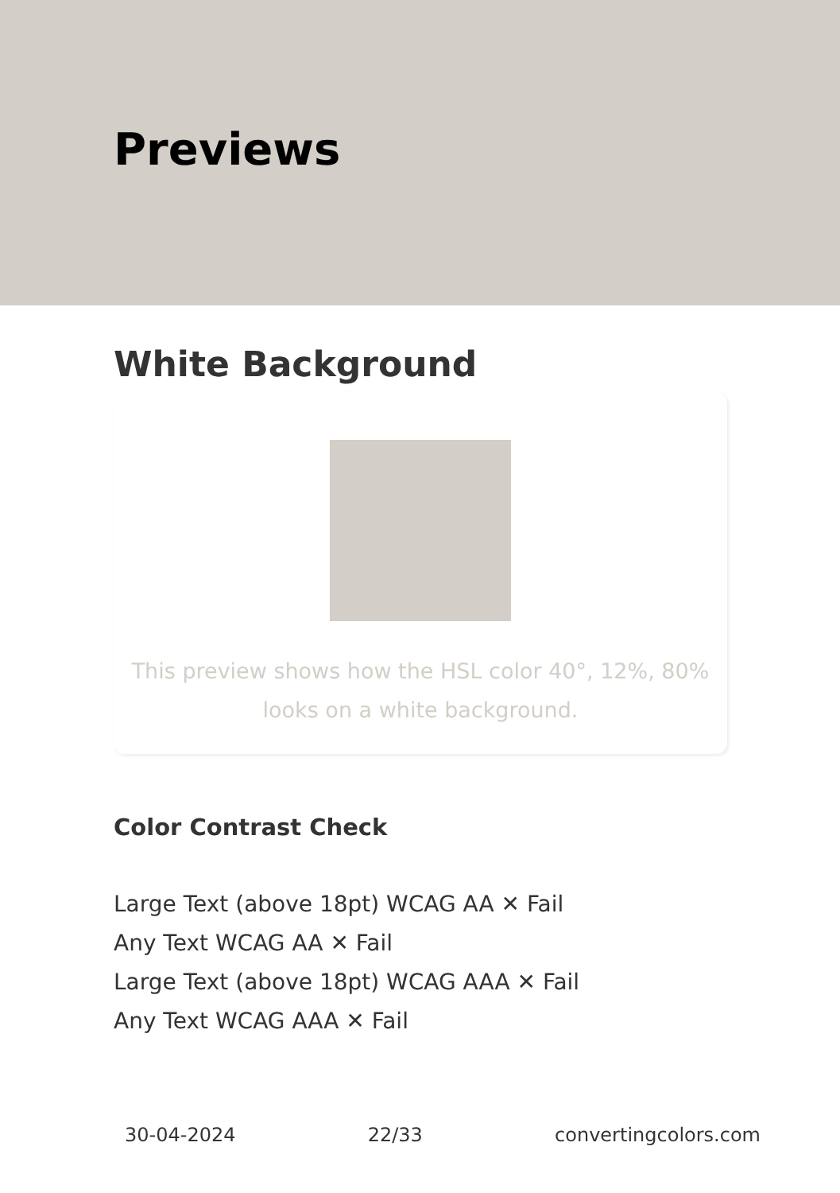Previews
White Background
This preview shows how the HSL color 40°, 12%, 80%
looks on a white background.
Color Contrast Check
Large Text (above 18pt) WCAG AA ✕ Fail
Any Text WCAG AA ✕ Fail
Large Text (above 18pt) WCAG AAA ✕ Fail
Any Text WCAG AAA ✕ Fail
30-04-2024 22/33 convertingcolors.com